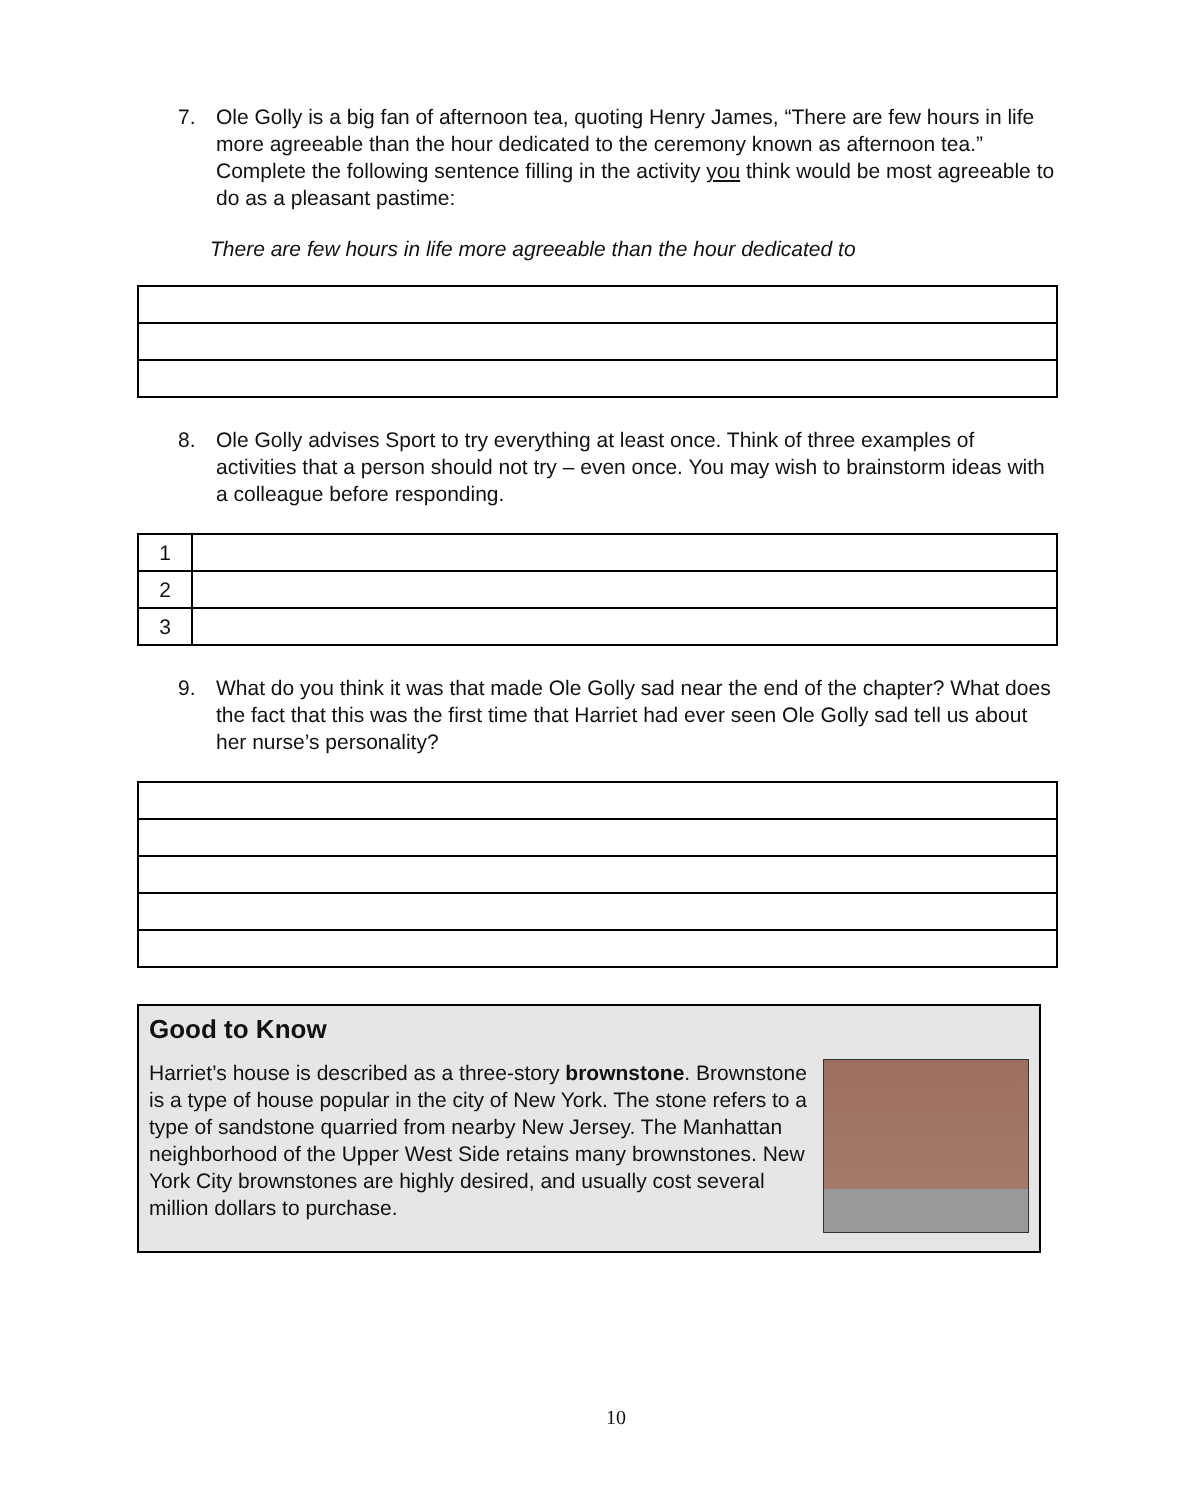7. Ole Golly is a big fan of afternoon tea, quoting Henry James, “There are few hours in life more agreeable than the hour dedicated to the ceremony known as afternoon tea.” Complete the following sentence filling in the activity you think would be most agreeable to do as a pleasant pastime:
There are few hours in life more agreeable than the hour dedicated to
8. Ole Golly advises Sport to try everything at least once. Think of three examples of activities that a person should not try – even once. You may wish to brainstorm ideas with a colleague before responding.
| 1 | |
| 2 | |
| 3 | |
9. What do you think it was that made Ole Golly sad near the end of the chapter? What does the fact that this was the first time that Harriet had ever seen Ole Golly sad tell us about her nurse’s personality?
Good to Know
Harriet’s house is described as a three-story brownstone. Brownstone is a type of house popular in the city of New York. The stone refers to a type of sandstone quarried from nearby New Jersey. The Manhattan neighborhood of the Upper West Side retains many brownstones. New York City brownstones are highly desired, and usually cost several million dollars to purchase.
10